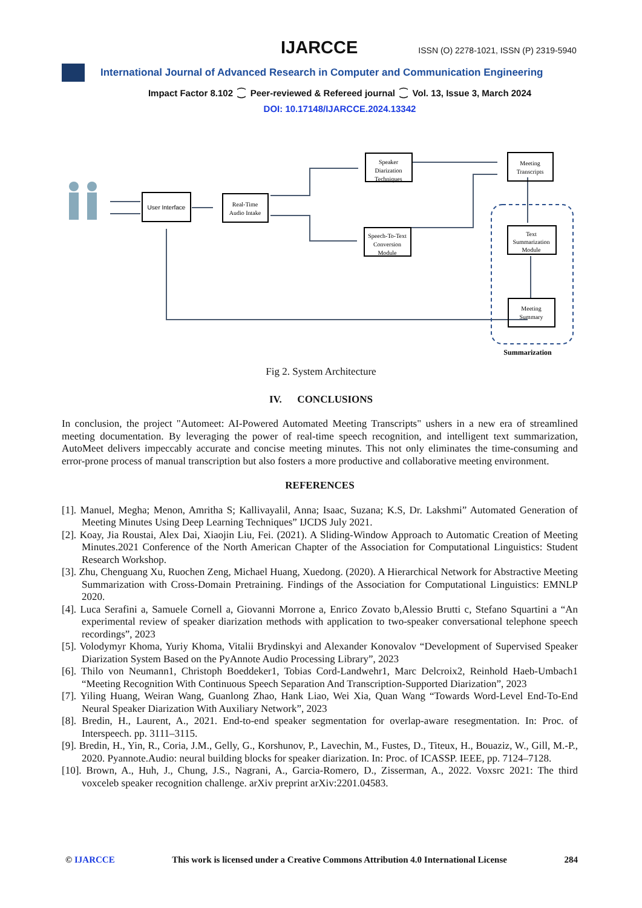IJARCCE ISSN (O) 2278-1021, ISSN (P) 2319-5940
International Journal of Advanced Research in Computer and Communication Engineering
Impact Factor 8.102 ⁐ Peer-reviewed & Refereed journal ⁐ Vol. 13, Issue 3, March 2024
DOI: 10.17148/IJARCCE.2024.13342
User Interface
Real-Time
Audio Intake
Speaker
Diarization
Techniques
Speech-To-Text
Conversion
Module
Meeting
Transcripts
Text
Summarization
Module
Meeting
Summary
Summarization
Fig 2. System Architecture
IV. CONCLUSIONS
In conclusion, the project "Automeet: AI-Powered Automated Meeting Transcripts" ushers in a new era of streamlined meeting documentation. By leveraging the power of real-time speech recognition, and intelligent text summarization, AutoMeet delivers impeccably accurate and concise meeting minutes. This not only eliminates the time-consuming and error-prone process of manual transcription but also fosters a more productive and collaborative meeting environment.
REFERENCES
[1]. Manuel, Megha; Menon, Amritha S; Kallivayalil, Anna; Isaac, Suzana; K.S, Dr. Lakshmi” Automated Generation of Meeting Minutes Using Deep Learning Techniques” IJCDS July 2021.
[2]. Koay, Jia Roustai, Alex Dai, Xiaojin Liu, Fei. (2021). A Sliding-Window Approach to Automatic Creation of Meeting Minutes.2021 Conference of the North American Chapter of the Association for Computational Linguistics: Student Research Workshop.
[3]. Zhu, Chenguang Xu, Ruochen Zeng, Michael Huang, Xuedong. (2020). A Hierarchical Network for Abstractive Meeting Summarization with Cross-Domain Pretraining. Findings of the Association for Computational Linguistics: EMNLP 2020.
[4]. Luca Serafini a, Samuele Cornell a, Giovanni Morrone a, Enrico Zovato b,Alessio Brutti c, Stefano Squartini a “An experimental review of speaker diarization methods with application to two-speaker conversational telephone speech recordings”, 2023
[5]. Volodymyr Khoma, Yuriy Khoma, Vitalii Brydinskyi and Alexander Konovalov “Development of Supervised Speaker Diarization System Based on the PyAnnote Audio Processing Library”, 2023
[6]. Thilo von Neumann1, Christoph Boeddeker1, Tobias Cord-Landwehr1, Marc Delcroix2, Reinhold Haeb-Umbach1 “Meeting Recognition With Continuous Speech Separation And Transcription-Supported Diarization”, 2023
[7]. Yiling Huang, Weiran Wang, Guanlong Zhao, Hank Liao, Wei Xia, Quan Wang “Towards Word-Level End-To-End Neural Speaker Diarization With Auxiliary Network”, 2023
[8]. Bredin, H., Laurent, A., 2021. End-to-end speaker segmentation for overlap-aware resegmentation. In: Proc. of Interspeech. pp. 3111–3115.
[9]. Bredin, H., Yin, R., Coria, J.M., Gelly, G., Korshunov, P., Lavechin, M., Fustes, D., Titeux, H., Bouaziz, W., Gill, M.-P., 2020. Pyannote.Audio: neural building blocks for speaker diarization. In: Proc. of ICASSP. IEEE, pp. 7124–7128.
[10]. Brown, A., Huh, J., Chung, J.S., Nagrani, A., Garcia-Romero, D., Zisserman, A., 2022. Voxsrc 2021: The third voxceleb speaker recognition challenge. arXiv preprint arXiv:2201.04583.
© IJARCCE This work is licensed under a Creative Commons Attribution 4.0 International License 284